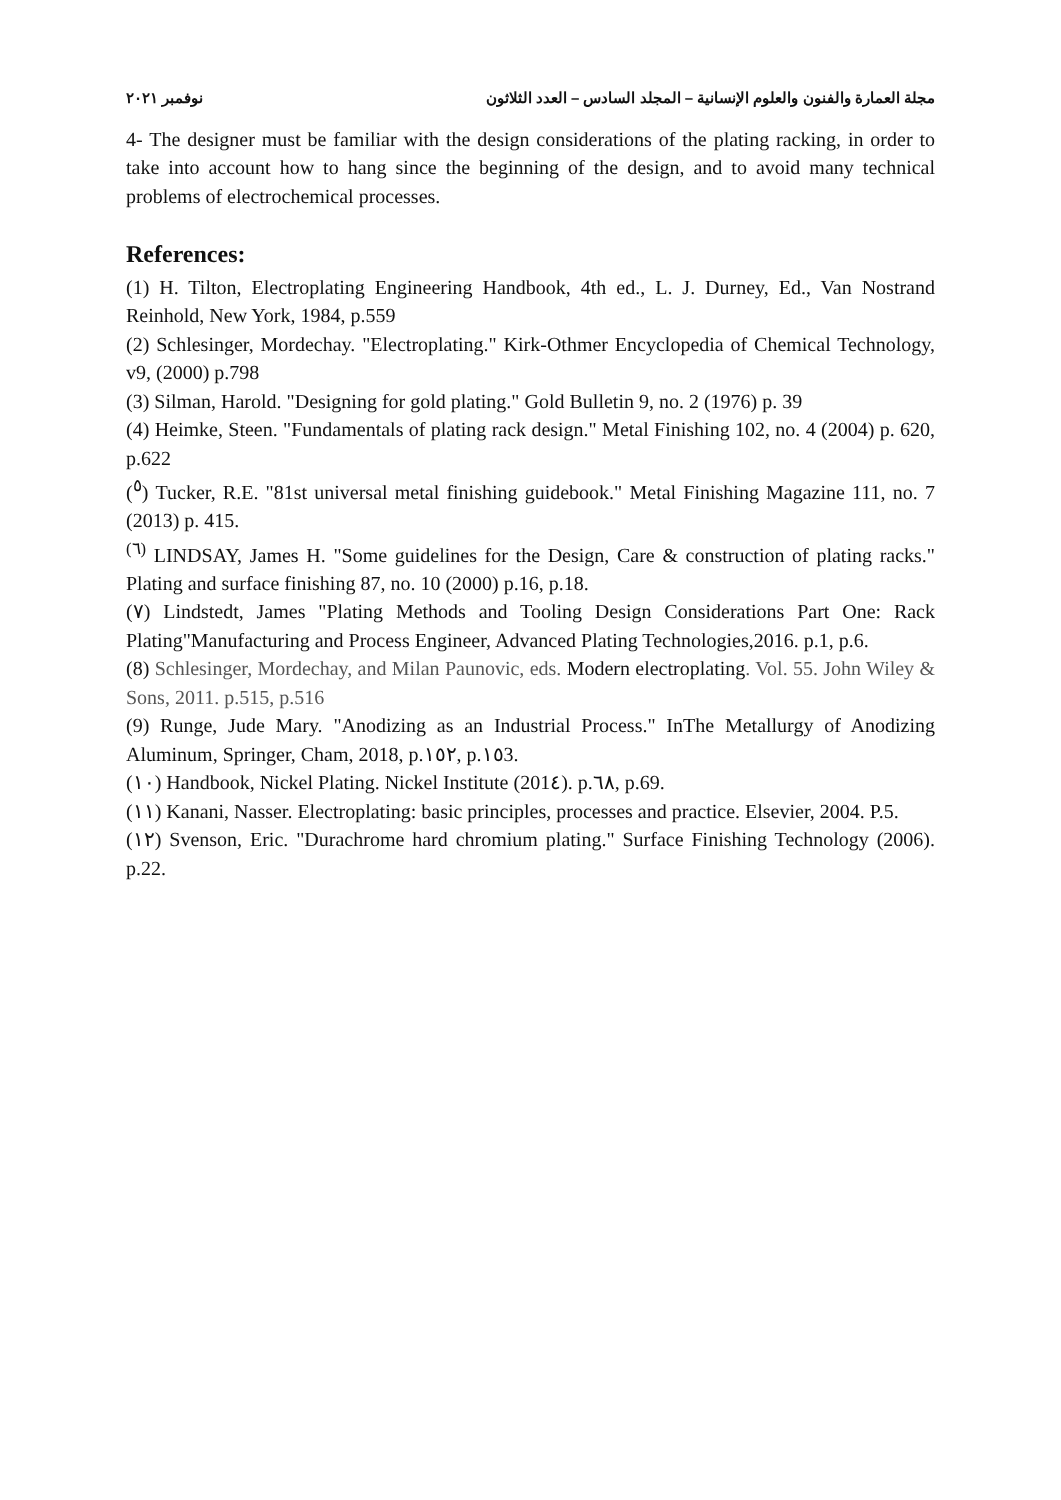مجلة العمارة والفنون والعلوم الإنسانية – المجلد السادس – العدد الثلاثون نوفمبر ٢٠٢١
4- The designer must be familiar with the design considerations of the plating racking, in order to take into account how to hang since the beginning of the design, and to avoid many technical problems of electrochemical processes.
References:
(1) H. Tilton, Electroplating Engineering Handbook, 4th ed., L. J. Durney, Ed., Van Nostrand Reinhold, New York, 1984, p.559
(2) Schlesinger, Mordechay. "Electroplating." Kirk-Othmer Encyclopedia of Chemical Technology, v9, (2000) p.798
(3) Silman, Harold. "Designing for gold plating." Gold Bulletin 9, no. 2 (1976) p. 39
(4) Heimke, Steen. "Fundamentals of plating rack design." Metal Finishing 102, no. 4 (2004) p. 620, p.622
(<sup>٥</sup>) Tucker, R.E. "81st universal metal finishing guidebook." Metal Finishing Magazine 111, no. 7 (2013) p. 415.
<sup>(٦)</sup> LINDSAY, James H. "Some guidelines for the Design, Care & construction of plating racks." Plating and surface finishing 87, no. 10 (2000) p.16, p.18.
(٧) Lindstedt, James "Plating Methods and Tooling Design Considerations Part One: Rack Plating"Manufacturing and Process Engineer, Advanced Plating Technologies,2016. p.1, p.6.
(8) Schlesinger, Mordechay, and Milan Paunovic, eds. Modern electroplating. Vol. 55. John Wiley & Sons, 2011. p.515, p.516
(9) Runge, Jude Mary. "Anodizing as an Industrial Process." InThe Metallurgy of Anodizing Aluminum, Springer, Cham, 2018, p.١٥٢, p.١٥3.
(١٠) Handbook, Nickel Plating. Nickel Institute (201٤). p.٦٨, p.69.
(١١) Kanani, Nasser. Electroplating: basic principles, processes and practice. Elsevier, 2004. P.5.
(١٢) Svenson, Eric. "Durachrome hard chromium plating." Surface Finishing Technology (2006). p.22.